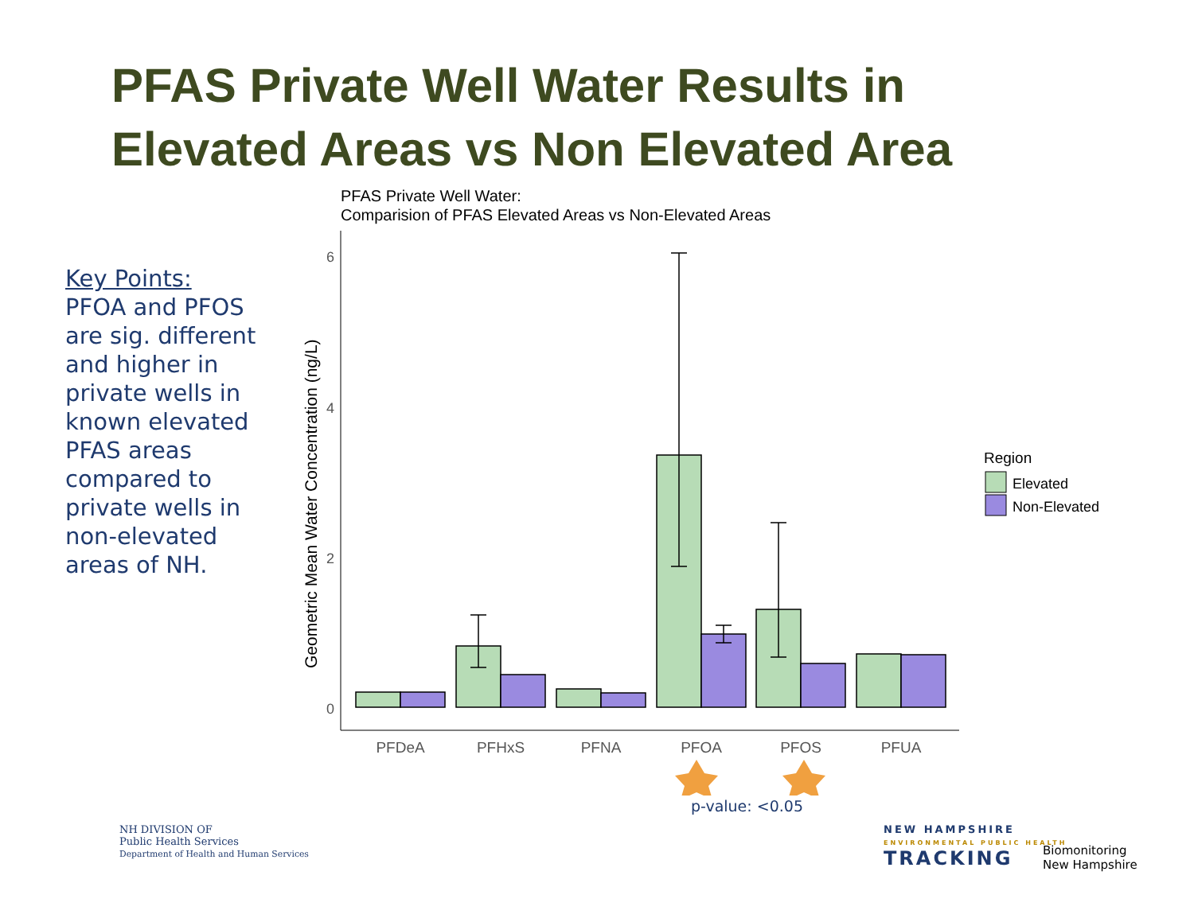PFAS Private Well Water Results in
Elevated Areas vs Non Elevated Area
Key Points:
PFOA and PFOS are sig. different and higher in private wells in known elevated PFAS areas compared to private wells in non-elevated areas of NH.
PFAS Private Well Water:
Comparision of PFAS Elevated Areas vs Non-Elevated Areas
6
4
2
0
Geometric Mean Water Concentration (ng/L)
PFDeA
PFHxS
PFNA
PFOA
PFOS
PFUA
Region
Elevated
Non-Elevated
p-value: <0.05
NH DIVISION OF
Public Health Services
Department of Health and Human Services
NEW HAMPSHIRE
ENVIRONMENTAL PUBLIC HEALTH
TRACKING
Biomonitoring
New Hampshire